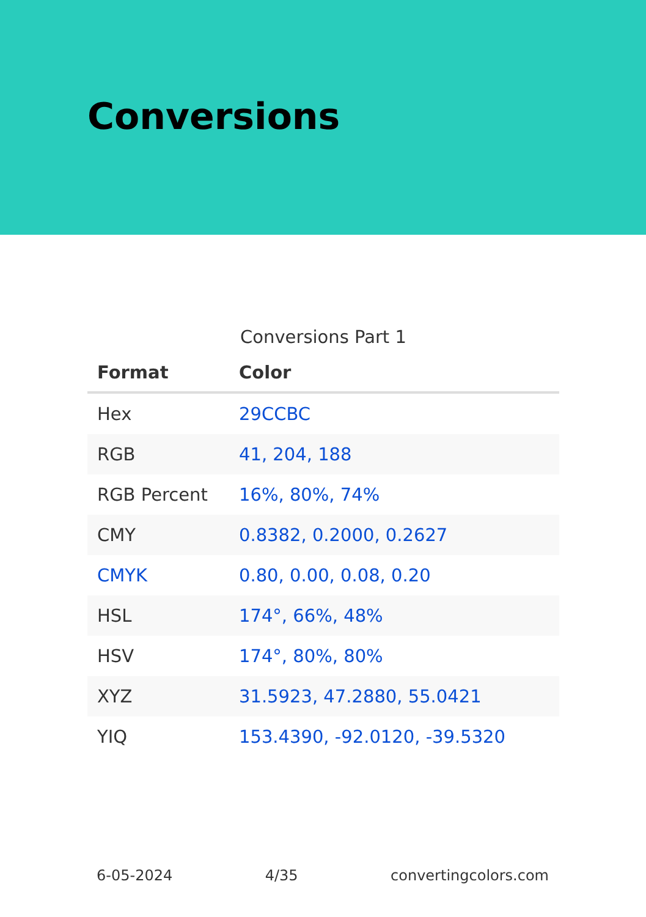Conversions
Conversions Part 1
| Format | Color |
| --- | --- |
| Hex | 29CCBC |
| RGB | 41, 204, 188 |
| RGB Percent | 16%, 80%, 74% |
| CMY | 0.8382, 0.2000, 0.2627 |
| CMYK | 0.80, 0.00, 0.08, 0.20 |
| HSL | 174°, 66%, 48% |
| HSV | 174°, 80%, 80% |
| XYZ | 31.5923, 47.2880, 55.0421 |
| YIQ | 153.4390, -92.0120, -39.5320 |
6-05-2024 4/35 convertingcolors.com